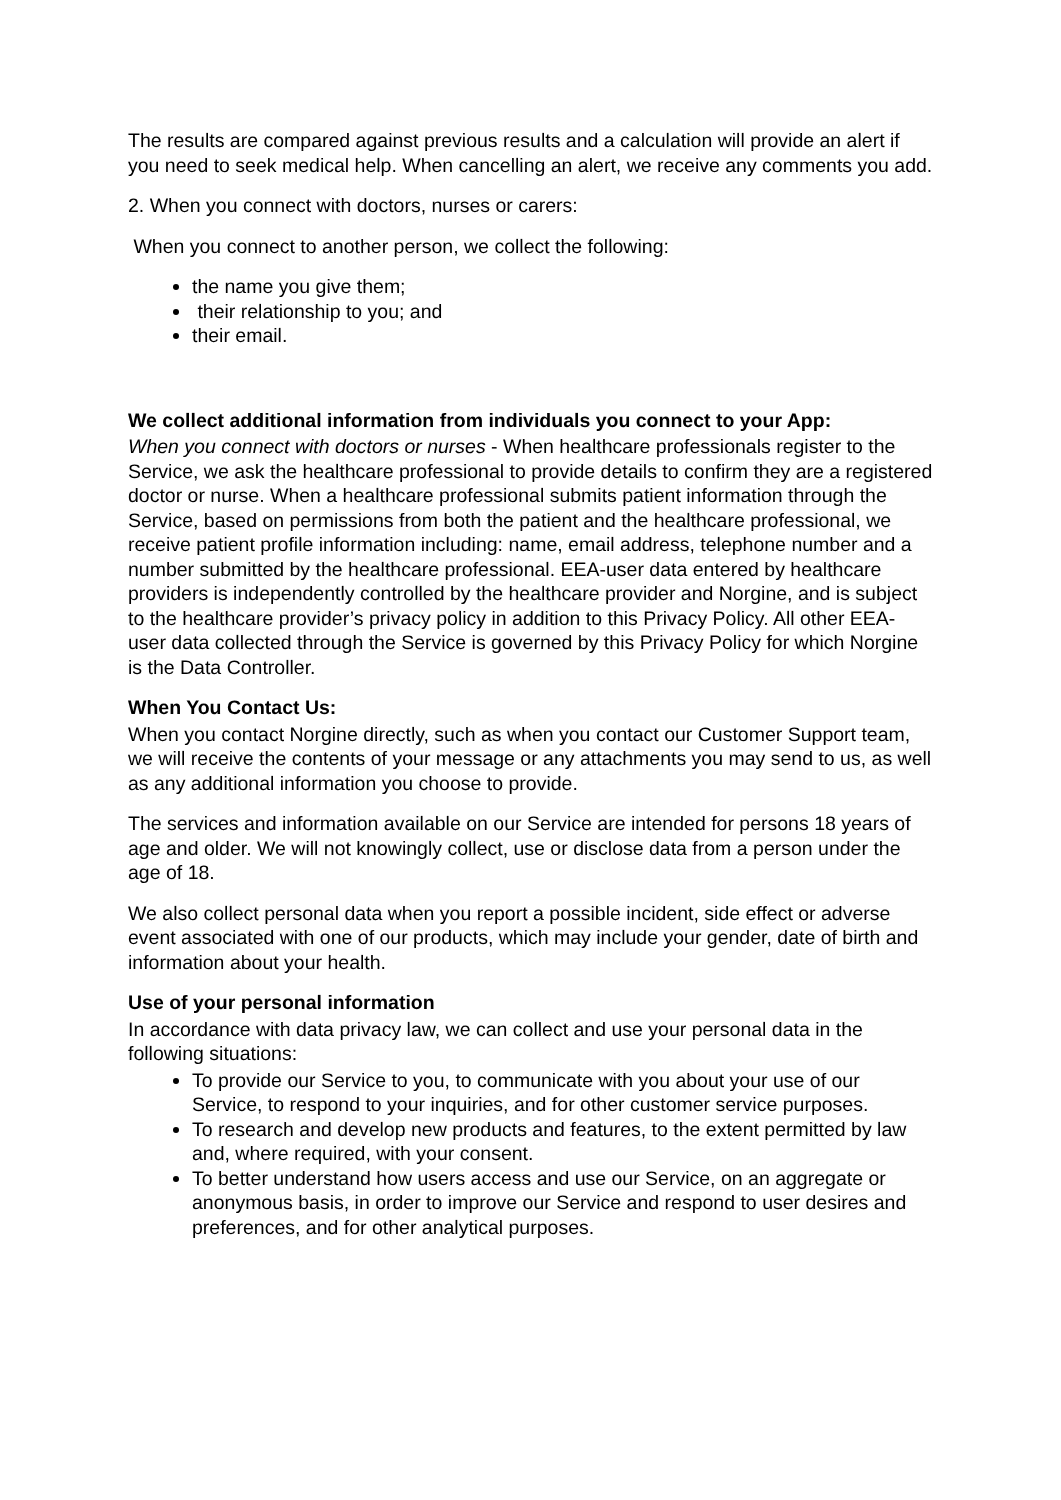The results are compared against previous results and a calculation will provide an alert if you need to seek medical help. When cancelling an alert, we receive any comments you add.
2. When you connect with doctors, nurses or carers:
When you connect to another person, we collect the following:
the name you give them;
their relationship to you; and
their email.
We collect additional information from individuals you connect to your App:
When you connect with doctors or nurses - When healthcare professionals register to the Service, we ask the healthcare professional to provide details to confirm they are a registered doctor or nurse. When a healthcare professional submits patient information through the Service, based on permissions from both the patient and the healthcare professional, we receive patient profile information including: name, email address, telephone number and a number submitted by the healthcare professional. EEA-user data entered by healthcare providers is independently controlled by the healthcare provider and Norgine, and is subject to the healthcare provider’s privacy policy in addition to this Privacy Policy. All other EEA-user data collected through the Service is governed by this Privacy Policy for which Norgine is the Data Controller.
When You Contact Us:
When you contact Norgine directly, such as when you contact our Customer Support team, we will receive the contents of your message or any attachments you may send to us, as well as any additional information you choose to provide.
The services and information available on our Service are intended for persons 18 years of age and older. We will not knowingly collect, use or disclose data from a person under the age of 18.
We also collect personal data when you report a possible incident, side effect or adverse event associated with one of our products, which may include your gender, date of birth and information about your health.
Use of your personal information
In accordance with data privacy law, we can collect and use your personal data in the following situations:
To provide our Service to you, to communicate with you about your use of our Service, to respond to your inquiries, and for other customer service purposes.
To research and develop new products and features, to the extent permitted by law and, where required, with your consent.
To better understand how users access and use our Service, on an aggregate or anonymous basis, in order to improve our Service and respond to user desires and preferences, and for other analytical purposes.